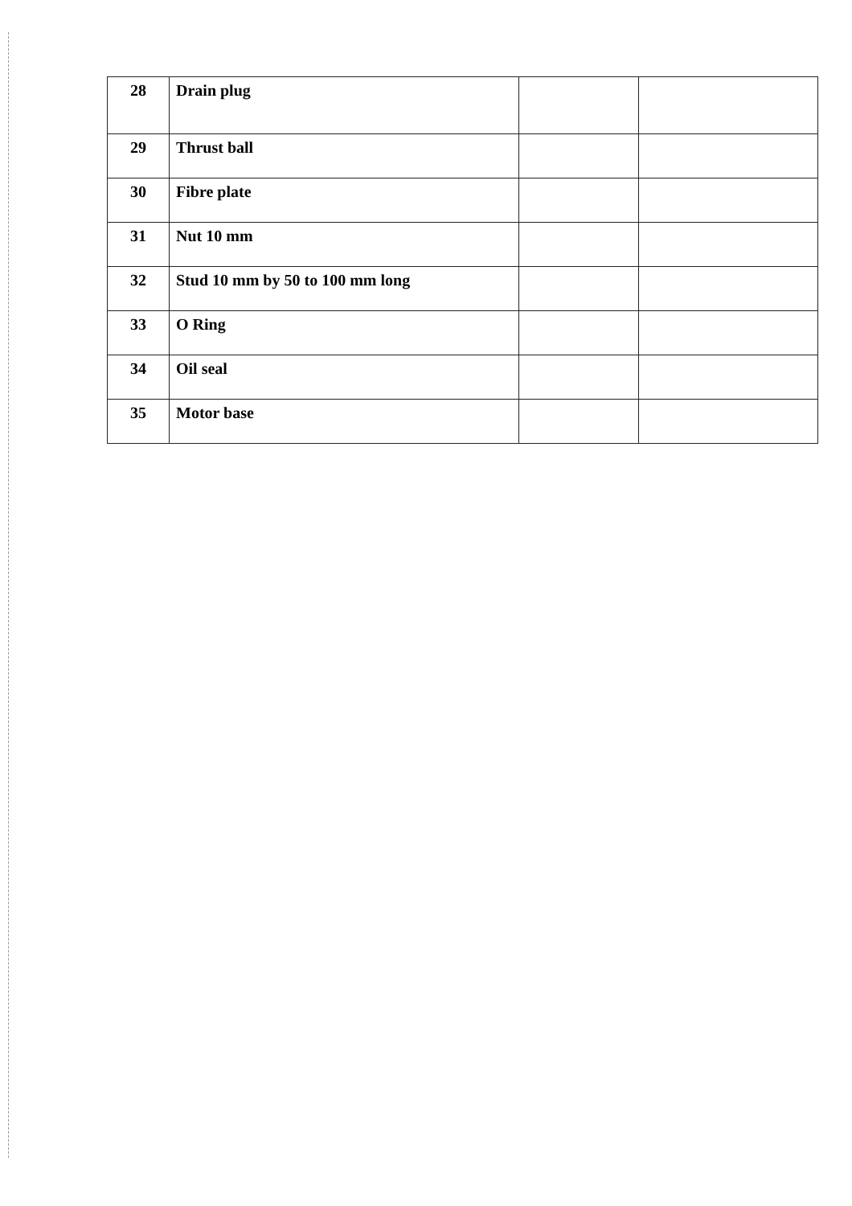| 28 | Drain plug | | |
| 29 | Thrust ball | | |
| 30 | Fibre plate | | |
| 31 | Nut 10 mm | | |
| 32 | Stud 10 mm by 50 to 100 mm long | | |
| 33 | O Ring | | |
| 34 | Oil seal | | |
| 35 | Motor base | | |